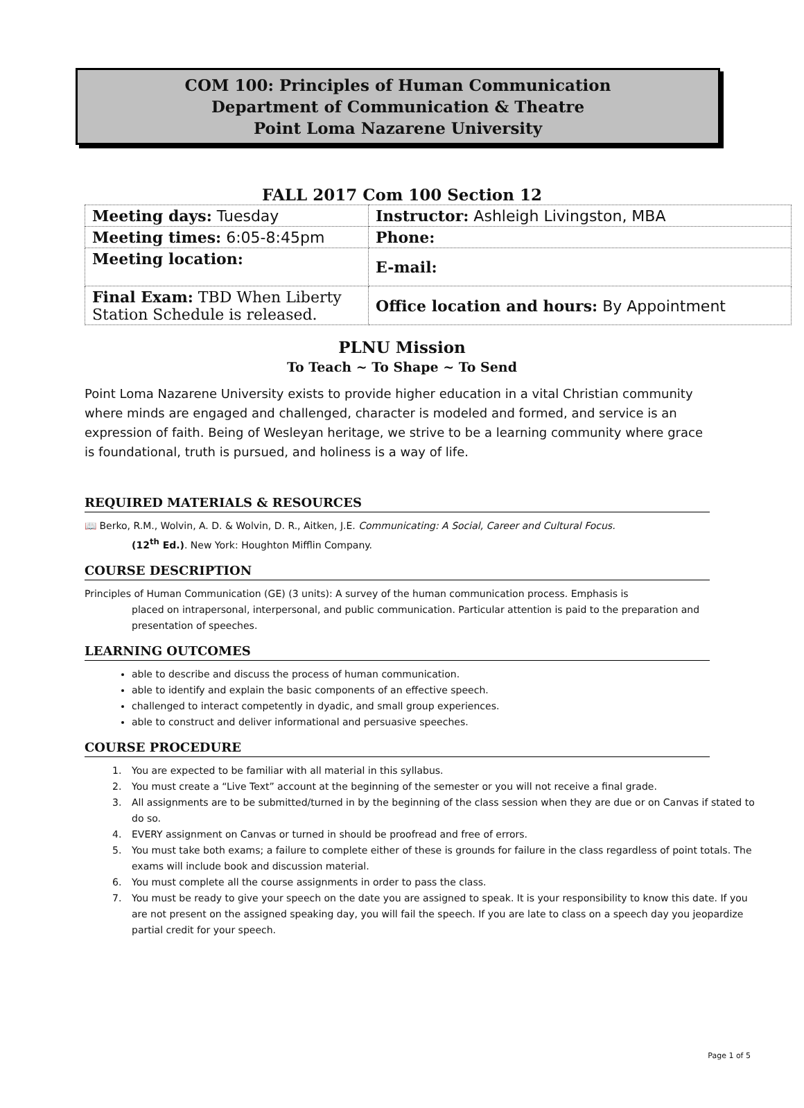COM 100: Principles of Human Communication
Department of Communication & Theatre
Point Loma Nazarene University
FALL 2017 Com 100 Section 12
| Meeting days: Tuesday | Instructor: Ashleigh Livingston, MBA |
| Meeting times: 6:05-8:45pm | Phone: |
| Meeting location: | E-mail: |
| Final Exam: TBD When Liberty Station Schedule is released. | Office location and hours: By Appointment |
PLNU Mission
To Teach ~ To Shape ~ To Send
Point Loma Nazarene University exists to provide higher education in a vital Christian community where minds are engaged and challenged, character is modeled and formed, and service is an expression of faith. Being of Wesleyan heritage, we strive to be a learning community where grace is foundational, truth is pursued, and holiness is a way of life.
REQUIRED MATERIALS & RESOURCES
📖 Berko, R.M., Wolvin, A. D. & Wolvin, D. R., Aitken, J.E. Communicating: A Social, Career and Cultural Focus.
(12<sup>th</sup> Ed.). New York: Houghton Mifflin Company.
COURSE DESCRIPTION
Principles of Human Communication (GE) (3 units): A survey of the human communication process. Emphasis is
placed on intrapersonal, interpersonal, and public communication. Particular attention is paid to the preparation and presentation of speeches.
LEARNING OUTCOMES
able to describe and discuss the process of human communication.
able to identify and explain the basic components of an effective speech.
challenged to interact competently in dyadic, and small group experiences.
able to construct and deliver informational and persuasive speeches.
COURSE PROCEDURE
1. You are expected to be familiar with all material in this syllabus.
2. You must create a “Live Text” account at the beginning of the semester or you will not receive a final grade.
3. All assignments are to be submitted/turned in by the beginning of the class session when they are due or on Canvas if stated to do so.
4. EVERY assignment on Canvas or turned in should be proofread and free of errors.
5. You must take both exams; a failure to complete either of these is grounds for failure in the class regardless of point totals. The exams will include book and discussion material.
6. You must complete all the course assignments in order to pass the class.
7. You must be ready to give your speech on the date you are assigned to speak. It is your responsibility to know this date. If you are not present on the assigned speaking day, you will fail the speech. If you are late to class on a speech day you jeopardize partial credit for your speech.
Page 1 of 5